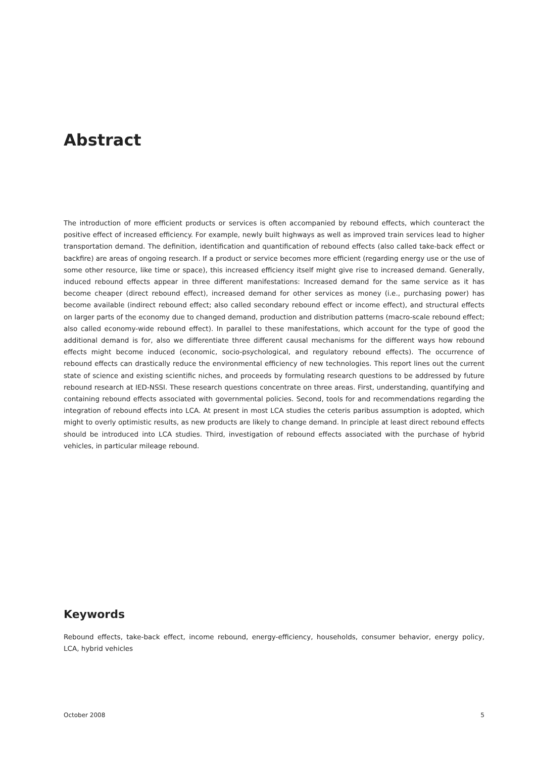Abstract
The introduction of more efficient products or services is often accompanied by rebound effects, which counteract the positive effect of increased efficiency. For example, newly built highways as well as improved train services lead to higher transportation demand. The definition, identification and quantification of rebound effects (also called take-back effect or backfire) are areas of ongoing research. If a product or service becomes more efficient (regarding energy use or the use of some other resource, like time or space), this increased efficiency itself might give rise to increased demand. Generally, induced rebound effects appear in three different manifestations: Increased demand for the same service as it has become cheaper (direct rebound effect), increased demand for other services as money (i.e., purchasing power) has become available (indirect rebound effect; also called secondary rebound effect or income effect), and structural effects on larger parts of the economy due to changed demand, production and distribution patterns (macro-scale rebound effect; also called economy-wide rebound effect). In parallel to these manifestations, which account for the type of good the additional demand is for, also we differentiate three different causal mechanisms for the different ways how rebound effects might become induced (economic, socio-psychological, and regulatory rebound effects). The occurrence of rebound effects can drastically reduce the environmental efficiency of new technologies. This report lines out the current state of science and existing scientific niches, and proceeds by formulating research questions to be addressed by future rebound research at IED-NSSI. These research questions concentrate on three areas. First, understanding, quantifying and containing rebound effects associated with governmental policies. Second, tools for and recommendations regarding the integration of rebound effects into LCA. At present in most LCA studies the ceteris paribus assumption is adopted, which might to overly optimistic results, as new products are likely to change demand. In principle at least direct rebound effects should be introduced into LCA studies. Third, investigation of rebound effects associated with the purchase of hybrid vehicles, in particular mileage rebound.
Keywords
Rebound effects, take-back effect, income rebound, energy-efficiency, households, consumer behavior, energy policy, LCA, hybrid vehicles
October 2008 5